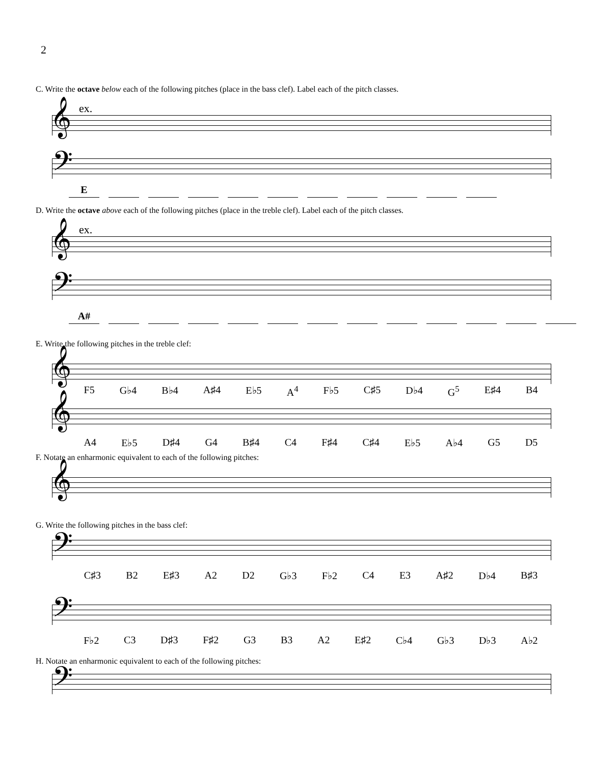2
C. Write the octave below each of the following pitches (place in the bass clef). Label each of the pitch classes.
ex.
𝄞
𝄢
E
D. Write the octave above each of the following pitches (place in the treble clef). Label each of the pitch classes.
ex.
𝄞
𝄢
A#
E. Write the following pitches in the treble clef:
𝄞
F5 G♭4 B♭4 A♯4 E♭5 A<sup>4</sup> F♭5 C♯5 D♭4 G<sup>5</sup> E♯4 B4
𝄞
A4 E♭5 D♯4 G4 B♯4 C4 F♯4 C♯4 E♭5 A♭4 G5 D5
F. Notate an enharmonic equivalent to each of the following pitches:
𝄞
G. Write the following pitches in the bass clef:
𝄢
C♯3 B2 E♯3 A2 D2 G♭3 F♭2 C4 E3 A♯2 D♭4 B♯3
𝄢
F♭2 C3 D♯3 F♯2 G3 B3 A2 E♯2 C♭4 G♭3 D♭3 A♭2
H. Notate an enharmonic equivalent to each of the following pitches:
𝄢